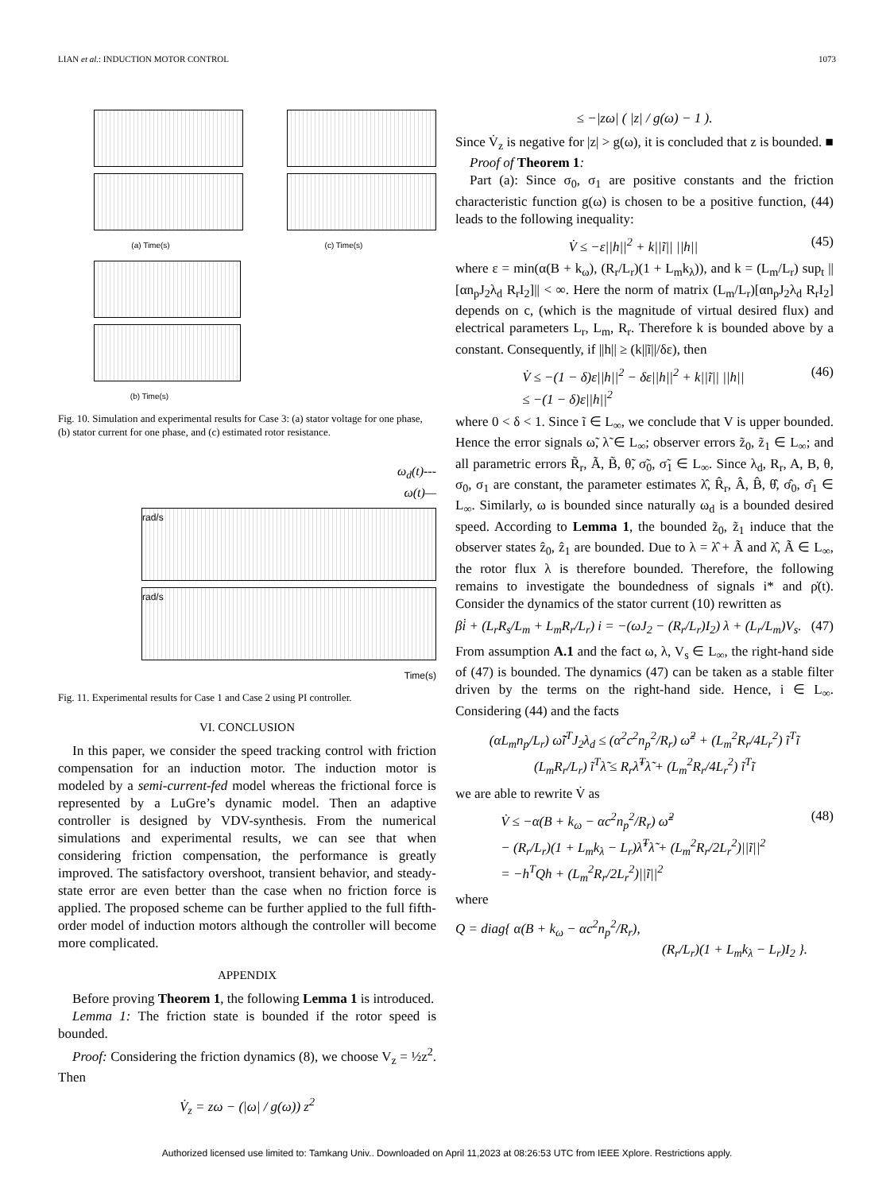LIAN et al.: INDUCTION MOTOR CONTROL 1073
(a) Time(s) (c) Time(s)
(b) Time(s)
Fig. 10. Simulation and experimental results for Case 3: (a) stator voltage for one phase, (b) stator current for one phase, and (c) estimated rotor resistance.
ω<sub>d</sub>(t)---
ω(t)—
rad/s
rad/s
Time(s)
Fig. 11. Experimental results for Case 1 and Case 2 using PI controller.
VI. CONCLUSION
In this paper, we consider the speed tracking control with friction compensation for an induction motor. The induction motor is modeled by a semi-current-fed model whereas the frictional force is represented by a LuGre’s dynamic model. Then an adaptive controller is designed by VDV-synthesis. From the numerical simulations and experimental results, we can see that when considering friction compensation, the performance is greatly improved. The satisfactory overshoot, transient behavior, and steady-state error are even better than the case when no friction force is applied. The proposed scheme can be further applied to the full fifth-order model of induction motors although the controller will become more complicated.
APPENDIX
Before proving Theorem 1, the following Lemma 1 is introduced.
Lemma 1: The friction state is bounded if the rotor speed is bounded.
Proof: Considering the friction dynamics (8), we choose V<sub>z</sub> = ½z<sup>2</sup>. Then
V̇<sub>z</sub> = zω − (|ω| / g(ω)) z<sup>2</sup>
≤ −|zω| ( |z| / g(ω) − 1 ).
Since V̇<sub>z</sub> is negative for |z| > g(ω), it is concluded that z is bounded. ■
Proof of Theorem 1:
Part (a): Since σ<sub>0</sub>, σ<sub>1</sub> are positive constants and the friction characteristic function g(ω) is chosen to be a positive function, (44) leads to the following inequality:
V̇ ≤ −ε||h||<sup>2</sup> + k||ĩ|| ||h|| (45)
where ε = min(α(B + k<sub>ω</sub>), (R<sub>r</sub>/L<sub>r</sub>)(1 + L<sub>m</sub>k<sub>λ</sub>)), and k = (L<sub>m</sub>/L<sub>r</sub>) sup<sub>t</sub> ||[αn<sub>p</sub>J<sub>2</sub>λ<sub>d</sub> R<sub>r</sub>I<sub>2</sub>]|| < ∞. Here the norm of matrix (L<sub>m</sub>/L<sub>r</sub>)[αn<sub>p</sub>J<sub>2</sub>λ<sub>d</sub> R<sub>r</sub>I<sub>2</sub>] depends on c, (which is the magnitude of virtual desired flux) and electrical parameters L<sub>r</sub>, L<sub>m</sub>, R<sub>r</sub>. Therefore k is bounded above by a constant. Consequently, if ||h|| ≥ (k||ĩ||/δε), then
V̇ ≤ −(1 − δ)ε||h||<sup>2</sup> − δε||h||<sup>2</sup> + k||ĩ|| ||h||
≤ −(1 − δ)ε||h||<sup>2</sup> (46)
where 0 < δ < 1. Since ĩ ∈ L<sub>∞</sub>, we conclude that V is upper bounded. Hence the error signals ω̃, λ̃ ∈ L<sub>∞</sub>; observer errors z̃<sub>0</sub>, z̃<sub>1</sub> ∈ L<sub>∞</sub>; and all parametric errors R̃<sub>r</sub>, Ã, B̃, θ̃, σ̃<sub>0</sub>, σ̃<sub>1</sub> ∈ L<sub>∞</sub>. Since λ<sub>d</sub>, R<sub>r</sub>, A, B, θ, σ<sub>0</sub>, σ<sub>1</sub> are constant, the parameter estimates λ̂, R̂<sub>r</sub>, Â, B̂, θ̂, σ̂<sub>0</sub>, σ̂<sub>1</sub> ∈ L<sub>∞</sub>. Similarly, ω is bounded since naturally ω<sub>d</sub> is a bounded desired speed. According to Lemma 1, the bounded z̃<sub>0</sub>, z̃<sub>1</sub> induce that the observer states ẑ<sub>0</sub>, ẑ<sub>1</sub> are bounded. Due to λ = λ̂ + Ã and λ̂, Ã ∈ L<sub>∞</sub>, the rotor flux λ is therefore bounded. Therefore, the following remains to investigate the boundedness of signals i* and ρ̇(t). Consider the dynamics of the stator current (10) rewritten as
βi̇ + (L<sub>r</sub>R<sub>s</sub>/L<sub>m</sub> + L<sub>m</sub>R<sub>r</sub>/L<sub>r</sub>) i = −(ωJ<sub>2</sub> − (R<sub>r</sub>/L<sub>r</sub>)I<sub>2</sub>) λ + (L<sub>r</sub>/L<sub>m</sub>)V<sub>s</sub>. (47)
From assumption A.1 and the fact ω, λ, V<sub>s</sub> ∈ L<sub>∞</sub>, the right-hand side of (47) is bounded. The dynamics (47) can be taken as a stable filter driven by the terms on the right-hand side. Hence, i ∈ L<sub>∞</sub>. Considering (44) and the facts
(αL<sub>m</sub>n<sub>p</sub>/L<sub>r</sub>) ω̃ĩ<sup>T</sup>J<sub>2</sub>λ<sub>d</sub> ≤ (α<sup>2</sup>c<sup>2</sup>n<sub>p</sub><sup>2</sup>/R<sub>r</sub>) ω̃<sup>2</sup> + (L<sub>m</sub><sup>2</sup>R<sub>r</sub>/4L<sub>r</sub><sup>2</sup>) ĩ<sup>T</sup>ĩ
(L<sub>m</sub>R<sub>r</sub>/L<sub>r</sub>) ĩ<sup>T</sup>λ̃ ≤ R<sub>r</sub>λ̃<sup>T</sup>λ̃ + (L<sub>m</sub><sup>2</sup>R<sub>r</sub>/4L<sub>r</sub><sup>2</sup>) ĩ<sup>T</sup>ĩ
we are able to rewrite V̇ as
V̇ ≤ −α(B + k<sub>ω</sub> − αc<sup>2</sup>n<sub>p</sub><sup>2</sup>/R<sub>r</sub>) ω̃<sup>2</sup>
− (R<sub>r</sub>/L<sub>r</sub>)(1 + L<sub>m</sub>k<sub>λ</sub> − L<sub>r</sub>)λ̃<sup>T</sup>λ̃ + (L<sub>m</sub><sup>2</sup>R<sub>r</sub>/2L<sub>r</sub><sup>2</sup>)||ĩ||<sup>2</sup>
= −h<sup>T</sup>Qh + (L<sub>m</sub><sup>2</sup>R<sub>r</sub>/2L<sub>r</sub><sup>2</sup>)||ĩ||<sup>2</sup> (48)
where
Q = diag{ α(B + k<sub>ω</sub> − αc<sup>2</sup>n<sub>p</sub><sup>2</sup>/R<sub>r</sub>),
(R<sub>r</sub>/L<sub>r</sub>)(1 + L<sub>m</sub>k<sub>λ</sub> − L<sub>r</sub>)I<sub>2</sub> }.
Authorized licensed use limited to: Tamkang Univ.. Downloaded on April 11,2023 at 08:26:53 UTC from IEEE Xplore. Restrictions apply.